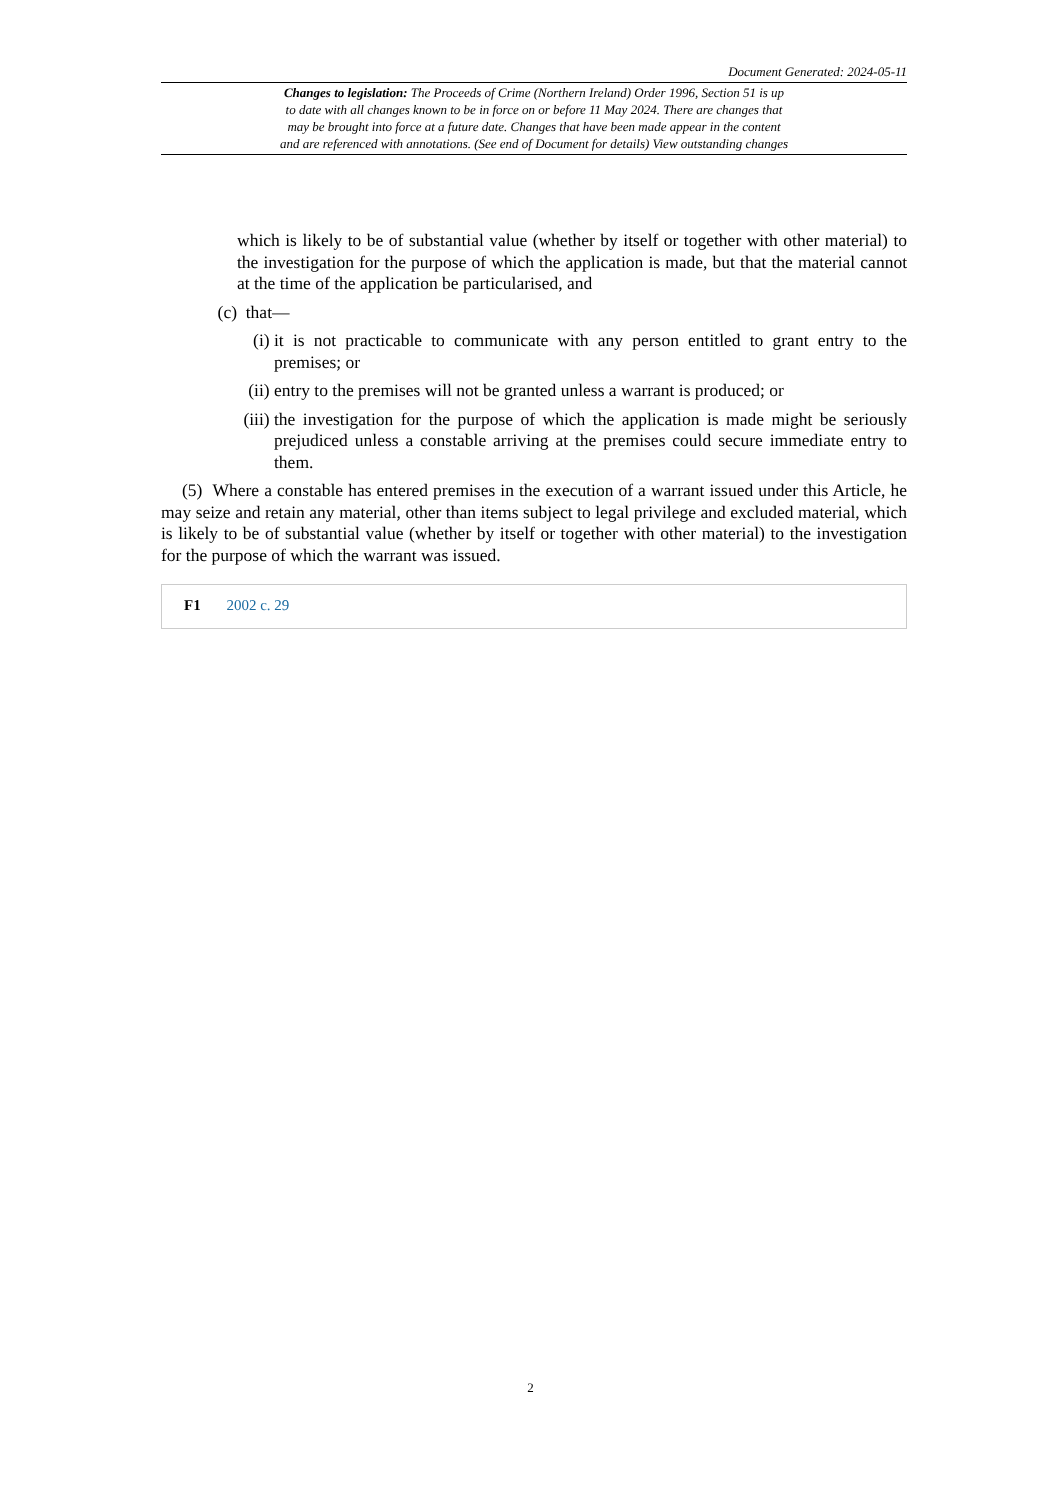Document Generated: 2024-05-11
Changes to legislation: The Proceeds of Crime (Northern Ireland) Order 1996, Section 51 is up
to date with all changes known to be in force on or before 11 May 2024. There are changes that
may be brought into force at a future date. Changes that have been made appear in the content
and are referenced with annotations. (See end of Document for details) View outstanding changes
which is likely to be of substantial value (whether by itself or together with other material) to the investigation for the purpose of which the application is made, but that the material cannot at the time of the application be particularised, and
(c) that—
(i) it is not practicable to communicate with any person entitled to grant entry to the premises; or
(ii) entry to the premises will not be granted unless a warrant is produced; or
(iii) the investigation for the purpose of which the application is made might be seriously prejudiced unless a constable arriving at the premises could secure immediate entry to them.
(5) Where a constable has entered premises in the execution of a warrant issued under this Article, he may seize and retain any material, other than items subject to legal privilege and excluded material, which is likely to be of substantial value (whether by itself or together with other material) to the investigation for the purpose of which the warrant was issued.
F1 2002 c. 29
2